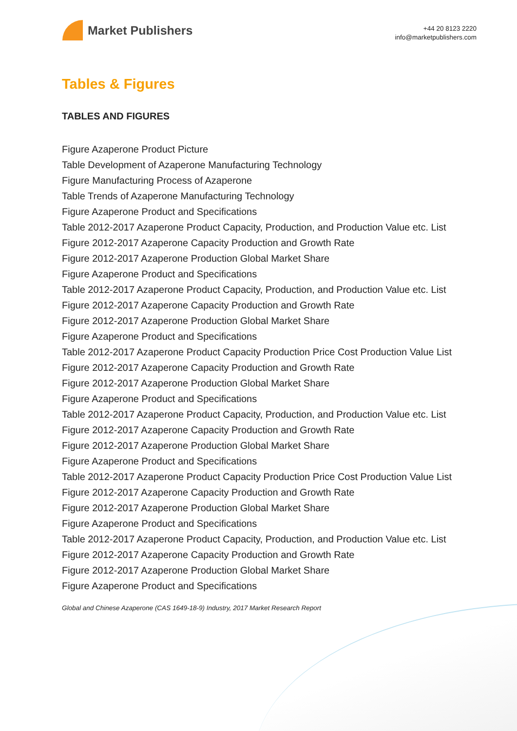Market Publishers
+44 20 8123 2220
info@marketpublishers.com
Tables & Figures
TABLES AND FIGURES
Figure Azaperone Product Picture
Table Development of Azaperone Manufacturing Technology
Figure Manufacturing Process of Azaperone
Table Trends of Azaperone Manufacturing Technology
Figure Azaperone Product and Specifications
Table 2012-2017 Azaperone Product Capacity, Production, and Production Value etc. List
Figure 2012-2017 Azaperone Capacity Production and Growth Rate
Figure 2012-2017 Azaperone Production Global Market Share
Figure Azaperone Product and Specifications
Table 2012-2017 Azaperone Product Capacity, Production, and Production Value etc. List
Figure 2012-2017 Azaperone Capacity Production and Growth Rate
Figure 2012-2017 Azaperone Production Global Market Share
Figure Azaperone Product and Specifications
Table 2012-2017 Azaperone Product Capacity Production Price Cost Production Value List
Figure 2012-2017 Azaperone Capacity Production and Growth Rate
Figure 2012-2017 Azaperone Production Global Market Share
Figure Azaperone Product and Specifications
Table 2012-2017 Azaperone Product Capacity, Production, and Production Value etc. List
Figure 2012-2017 Azaperone Capacity Production and Growth Rate
Figure 2012-2017 Azaperone Production Global Market Share
Figure Azaperone Product and Specifications
Table 2012-2017 Azaperone Product Capacity Production Price Cost Production Value List
Figure 2012-2017 Azaperone Capacity Production and Growth Rate
Figure 2012-2017 Azaperone Production Global Market Share
Figure Azaperone Product and Specifications
Table 2012-2017 Azaperone Product Capacity, Production, and Production Value etc. List
Figure 2012-2017 Azaperone Capacity Production and Growth Rate
Figure 2012-2017 Azaperone Production Global Market Share
Figure Azaperone Product and Specifications
Global and Chinese Azaperone (CAS 1649-18-9) Industry, 2017 Market Research Report